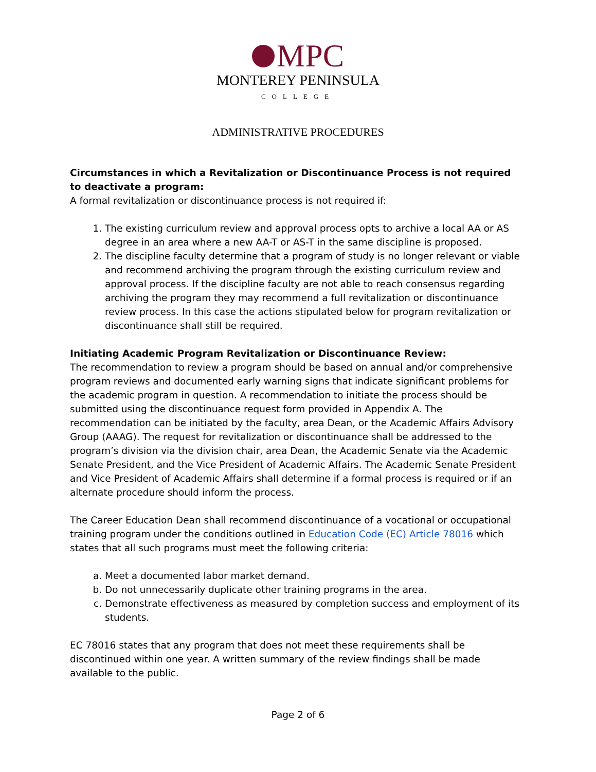MPC
MONTEREY PENINSULA
COLLEGE
ADMINISTRATIVE PROCEDURES
Circumstances in which a Revitalization or Discontinuance Process is not required to deactivate a program:
A formal revitalization or discontinuance process is not required if:
1. The existing curriculum review and approval process opts to archive a local AA or AS degree in an area where a new AA-T or AS-T in the same discipline is proposed.
2. The discipline faculty determine that a program of study is no longer relevant or viable and recommend archiving the program through the existing curriculum review and approval process. If the discipline faculty are not able to reach consensus regarding archiving the program they may recommend a full revitalization or discontinuance review process. In this case the actions stipulated below for program revitalization or discontinuance shall still be required.
Initiating Academic Program Revitalization or Discontinuance Review:
The recommendation to review a program should be based on annual and/or comprehensive program reviews and documented early warning signs that indicate significant problems for the academic program in question. A recommendation to initiate the process should be submitted using the discontinuance request form provided in Appendix A. The recommendation can be initiated by the faculty, area Dean, or the Academic Affairs Advisory Group (AAAG). The request for revitalization or discontinuance shall be addressed to the program’s division via the division chair, area Dean, the Academic Senate via the Academic Senate President, and the Vice President of Academic Affairs. The Academic Senate President and Vice President of Academic Affairs shall determine if a formal process is required or if an alternate procedure should inform the process.
The Career Education Dean shall recommend discontinuance of a vocational or occupational training program under the conditions outlined in Education Code (EC) Article 78016 which states that all such programs must meet the following criteria:
a. Meet a documented labor market demand.
b. Do not unnecessarily duplicate other training programs in the area.
c. Demonstrate effectiveness as measured by completion success and employment of its students.
EC 78016 states that any program that does not meet these requirements shall be discontinued within one year. A written summary of the review findings shall be made available to the public.
Page 2 of 6